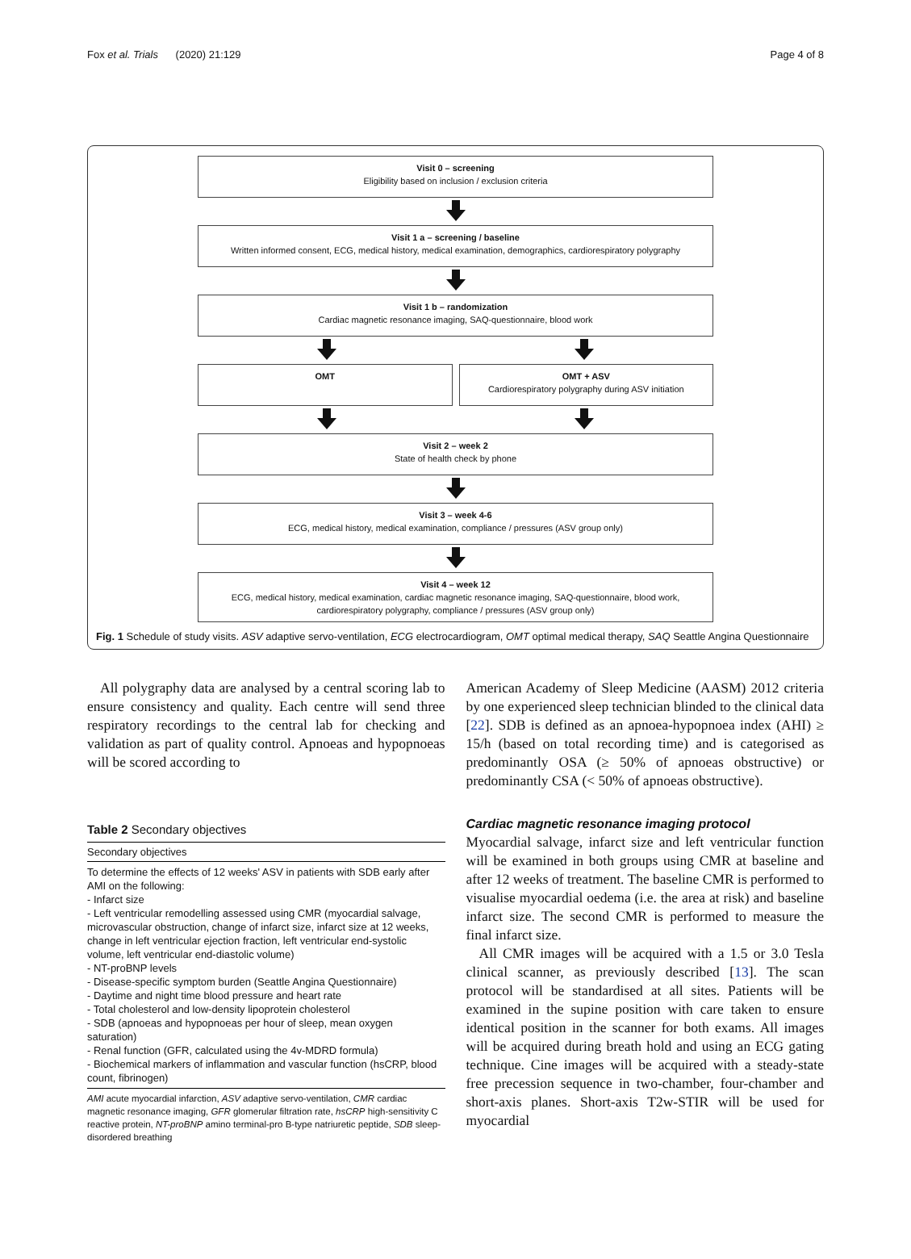Fox et al. Trials (2020) 21:129 Page 4 of 8
Visit 0 – screening
Eligibility based on inclusion / exclusion criteria
Visit 1 a – screening / baseline
Written informed consent, ECG, medical history, medical examination, demographics, cardiorespiratory polygraphy
Visit 1 b – randomization
Cardiac magnetic resonance imaging, SAQ-questionnaire, blood work
OMT OMT + ASV
Cardiorespiratory polygraphy during ASV initiation
Visit 2 – week 2
State of health check by phone
Visit 3 – week 4-6
ECG, medical history, medical examination, compliance / pressures (ASV group only)
Visit 4 – week 12
ECG, medical history, medical examination, cardiac magnetic resonance imaging, SAQ-questionnaire, blood work,
cardiorespiratory polygraphy, compliance / pressures (ASV group only)
Fig. 1 Schedule of study visits. ASV adaptive servo-ventilation, ECG electrocardiogram, OMT optimal medical therapy, SAQ Seattle Angina Questionnaire
All polygraphy data are analysed by a central scoring lab to ensure consistency and quality. Each centre will send three respiratory recordings to the central lab for checking and validation as part of quality control. Apnoeas and hypopnoeas will be scored according to
Table 2 Secondary objectives
| Secondary objectives |
| --- |
| To determine the effects of 12 weeks' ASV in patients with SDB early after AMI on the following: - Infarct size - Left ventricular remodelling assessed using CMR (myocardial salvage, microvascular obstruction, change of infarct size, infarct size at 12 weeks, change in left ventricular ejection fraction, left ventricular end-systolic volume, left ventricular end-diastolic volume) - NT-proBNP levels - Disease-specific symptom burden (Seattle Angina Questionnaire) - Daytime and night time blood pressure and heart rate - Total cholesterol and low-density lipoprotein cholesterol - SDB (apnoeas and hypopnoeas per hour of sleep, mean oxygen saturation) - Renal function (GFR, calculated using the 4v-MDRD formula) - Biochemical markers of inflammation and vascular function (hsCRP, blood count, fibrinogen) |
AMI acute myocardial infarction, ASV adaptive servo-ventilation, CMR cardiac magnetic resonance imaging, GFR glomerular filtration rate, hsCRP high-sensitivity C reactive protein, NT-proBNP amino terminal-pro B-type natriuretic peptide, SDB sleep-disordered breathing
American Academy of Sleep Medicine (AASM) 2012 criteria by one experienced sleep technician blinded to the clinical data [22]. SDB is defined as an apnoea-hypopnoea index (AHI) ≥ 15/h (based on total recording time) and is categorised as predominantly OSA (≥ 50% of apnoeas obstructive) or predominantly CSA (< 50% of apnoeas obstructive).
Cardiac magnetic resonance imaging protocol
Myocardial salvage, infarct size and left ventricular function will be examined in both groups using CMR at baseline and after 12 weeks of treatment. The baseline CMR is performed to visualise myocardial oedema (i.e. the area at risk) and baseline infarct size. The second CMR is performed to measure the final infarct size.
All CMR images will be acquired with a 1.5 or 3.0 Tesla clinical scanner, as previously described [13]. The scan protocol will be standardised at all sites. Patients will be examined in the supine position with care taken to ensure identical position in the scanner for both exams. All images will be acquired during breath hold and using an ECG gating technique. Cine images will be acquired with a steady-state free precession sequence in two-chamber, four-chamber and short-axis planes. Short-axis T2w-STIR will be used for myocardial